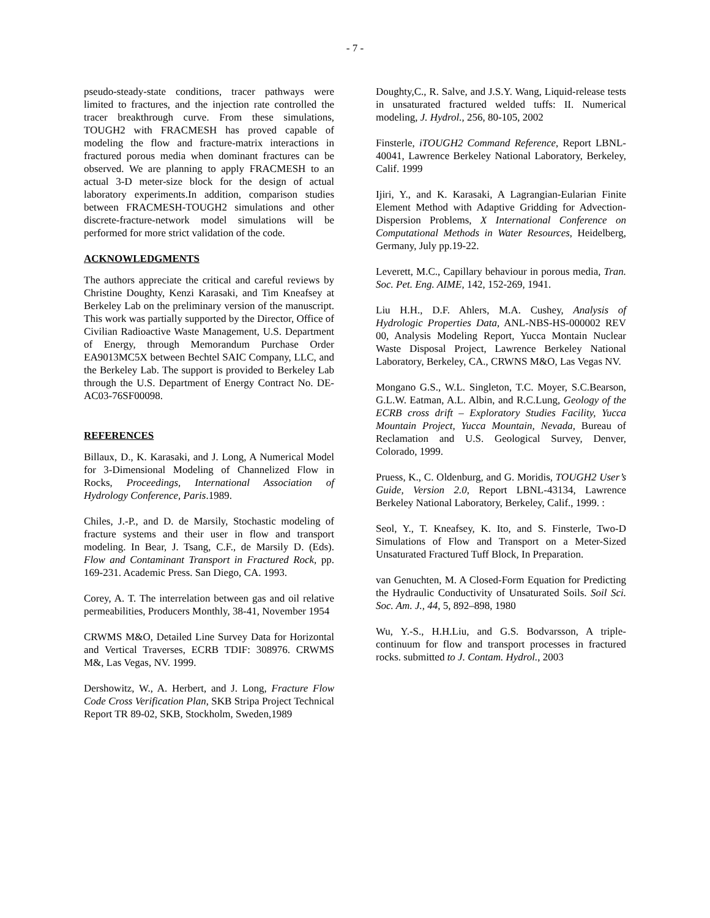- 7 -
pseudo-steady-state conditions, tracer pathways were limited to fractures, and the injection rate controlled the tracer breakthrough curve. From these simulations, TOUGH2 with FRACMESH has proved capable of modeling the flow and fracture-matrix interactions in fractured porous media when dominant fractures can be observed. We are planning to apply FRACMESH to an actual 3-D meter-size block for the design of actual laboratory experiments.In addition, comparison studies between FRACMESH-TOUGH2 simulations and other discrete-fracture-network model simulations will be performed for more strict validation of the code.
ACKNOWLEDGMENTS
The authors appreciate the critical and careful reviews by Christine Doughty, Kenzi Karasaki, and Tim Kneafsey at Berkeley Lab on the preliminary version of the manuscript. This work was partially supported by the Director, Office of Civilian Radioactive Waste Management, U.S. Department of Energy, through Memorandum Purchase Order EA9013MC5X between Bechtel SAIC Company, LLC, and the Berkeley Lab. The support is provided to Berkeley Lab through the U.S. Department of Energy Contract No. DE-AC03-76SF00098.
REFERENCES
Billaux, D., K. Karasaki, and J. Long, A Numerical Model for 3-Dimensional Modeling of Channelized Flow in Rocks, Proceedings, International Association of Hydrology Conference, Paris.1989.
Chiles, J.-P., and D. de Marsily, Stochastic modeling of fracture systems and their user in flow and transport modeling. In Bear, J. Tsang, C.F., de Marsily D. (Eds). Flow and Contaminant Transport in Fractured Rock, pp. 169-231. Academic Press. San Diego, CA. 1993.
Corey, A. T. The interrelation between gas and oil relative permeabilities, Producers Monthly, 38-41, November 1954
CRWMS M&O, Detailed Line Survey Data for Horizontal and Vertical Traverses, ECRB TDIF: 308976. CRWMS M&, Las Vegas, NV. 1999.
Dershowitz, W., A. Herbert, and J. Long, Fracture Flow Code Cross Verification Plan, SKB Stripa Project Technical Report TR 89-02, SKB, Stockholm, Sweden,1989
Doughty,C., R. Salve, and J.S.Y. Wang, Liquid-release tests in unsaturated fractured welded tuffs: II. Numerical modeling, J. Hydrol., 256, 80-105, 2002
Finsterle, iTOUGH2 Command Reference, Report LBNL-40041, Lawrence Berkeley National Laboratory, Berkeley, Calif. 1999
Ijiri, Y., and K. Karasaki, A Lagrangian-Eularian Finite Element Method with Adaptive Gridding for Advection-Dispersion Problems, X International Conference on Computational Methods in Water Resources, Heidelberg, Germany, July pp.19-22.
Leverett, M.C., Capillary behaviour in porous media, Tran. Soc. Pet. Eng. AIME, 142, 152-269, 1941.
Liu H.H., D.F. Ahlers, M.A. Cushey, Analysis of Hydrologic Properties Data, ANL-NBS-HS-000002 REV 00, Analysis Modeling Report, Yucca Montain Nuclear Waste Disposal Project, Lawrence Berkeley National Laboratory, Berkeley, CA., CRWNS M&O, Las Vegas NV.
Mongano G.S., W.L. Singleton, T.C. Moyer, S.C.Bearson, G.L.W. Eatman, A.L. Albin, and R.C.Lung, Geology of the ECRB cross drift – Exploratory Studies Facility, Yucca Mountain Project, Yucca Mountain, Nevada, Bureau of Reclamation and U.S. Geological Survey, Denver, Colorado, 1999.
Pruess, K., C. Oldenburg, and G. Moridis, TOUGH2 User’s Guide, Version 2.0, Report LBNL-43134, Lawrence Berkeley National Laboratory, Berkeley, Calif., 1999. :
Seol, Y., T. Kneafsey, K. Ito, and S. Finsterle, Two-D Simulations of Flow and Transport on a Meter-Sized Unsaturated Fractured Tuff Block, In Preparation.
van Genuchten, M. A Closed-Form Equation for Predicting the Hydraulic Conductivity of Unsaturated Soils. Soil Sci. Soc. Am. J., 44, 5, 892–898, 1980
Wu, Y.-S., H.H.Liu, and G.S. Bodvarsson, A triple-continuum for flow and transport processes in fractured rocks. submitted to J. Contam. Hydrol., 2003